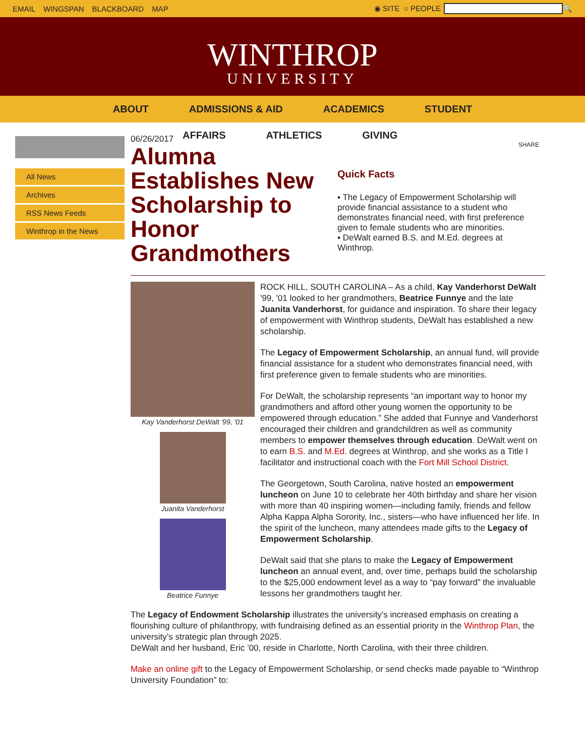EMAIL WINGSPAN BLACKBOARD MAP ◉ SITE ○ PEOPLE 🔍
WINTHROP
UNIVERSITY
ABOUT ADMISSIONS & AID ACADEMICS STUDENT
AFFAIRS ATHLETICS GIVING
All News
Archives
RSS News Feeds
Winthrop in the News
06/26/2017
Alumna Establishes New Scholarship to Honor Grandmothers
SHARE
Quick Facts
▪ The Legacy of Empowerment Scholarship will provide financial assistance to a student who demonstrates financial need, with first preference given to female students who are minorities.
▪ DeWalt earned B.S. and M.Ed. degrees at Winthrop.
Kay Vanderhorst DeWalt '99, '01
Juanita Vanderhorst
Beatrice Funnye
ROCK HILL, SOUTH CAROLINA – As a child, Kay Vanderhorst DeWalt '99, '01 looked to her grandmothers, Beatrice Funnye and the late Juanita Vanderhorst, for guidance and inspiration. To share their legacy of empowerment with Winthrop students, DeWalt has established a new scholarship.
The Legacy of Empowerment Scholarship, an annual fund, will provide financial assistance for a student who demonstrates financial need, with first preference given to female students who are minorities.
For DeWalt, the scholarship represents “an important way to honor my grandmothers and afford other young women the opportunity to be empowered through education.” She added that Funnye and Vanderhorst encouraged their children and grandchildren as well as community members to empower themselves through education. DeWalt went on to earn B.S. and M.Ed. degrees at Winthrop, and she works as a Title I facilitator and instructional coach with the Fort Mill School District.
The Georgetown, South Carolina, native hosted an empowerment luncheon on June 10 to celebrate her 40th birthday and share her vision with more than 40 inspiring women—including family, friends and fellow Alpha Kappa Alpha Sorority, Inc., sisters—who have influenced her life. In the spirit of the luncheon, many attendees made gifts to the Legacy of Empowerment Scholarship.
DeWalt said that she plans to make the Legacy of Empowerment luncheon an annual event, and, over time, perhaps build the scholarship to the $25,000 endowment level as a way to “pay forward” the invaluable lessons her grandmothers taught her.
The Legacy of Endowment Scholarship illustrates the university’s increased emphasis on creating a flourishing culture of philanthropy, with fundraising defined as an essential priority in the Winthrop Plan, the university’s strategic plan through 2025.
DeWalt and her husband, Eric ’00, reside in Charlotte, North Carolina, with their three children.
Make an online gift to the Legacy of Empowerment Scholarship, or send checks made payable to “Winthrop University Foundation” to: